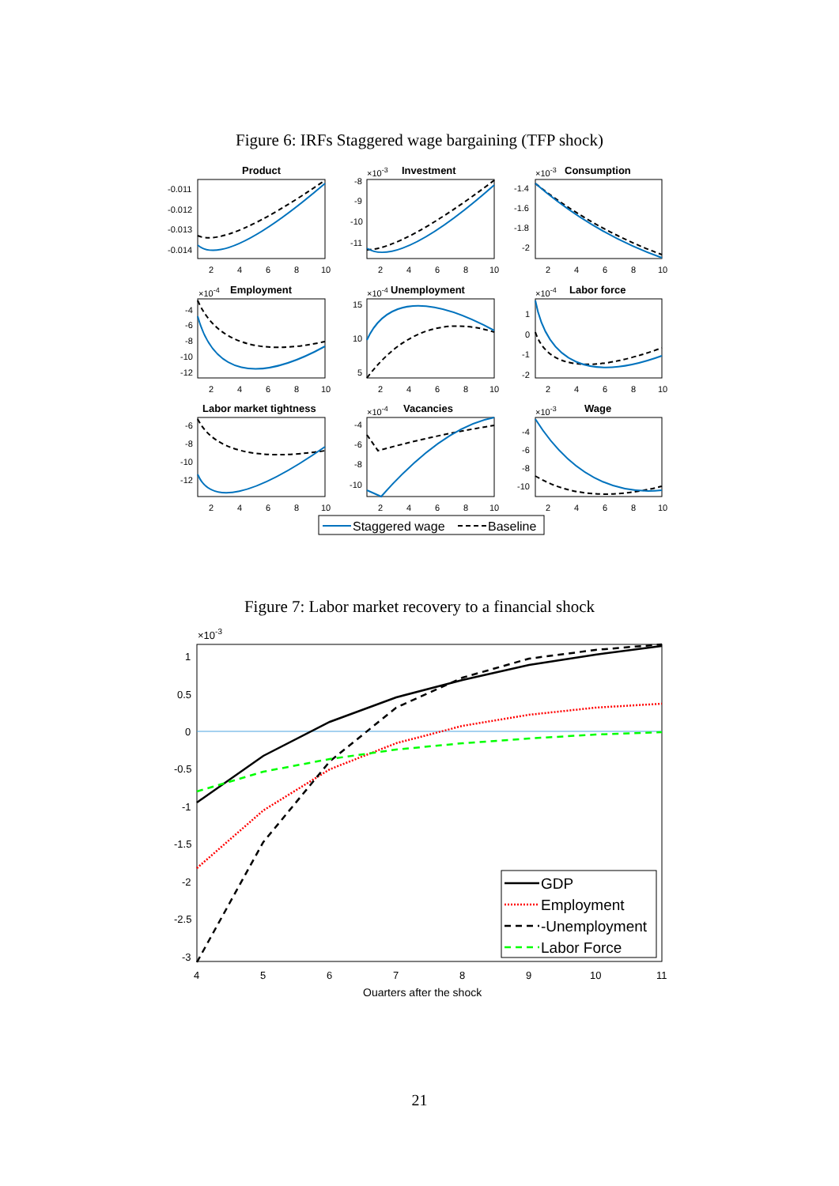Figure 6: IRFs Staggered wage bargaining (TFP shock)
Product
-0.011
-0.012
-0.013
-0.014
2
4
6
8
10
×10-3
Investment
-8
-9
-10
-11
2
4
6
8
10
×10-3
Consumption
-1.4
-1.6
-1.8
-2
2
4
6
8
10
×10-4
Employment
-4
-6
-8
-10
-12
2
4
6
8
10
×10-4
Unemployment
15
10
5
2
4
6
8
10
×10-4
Labor force
1
0
-1
-2
2
4
6
8
10
Labor market tightness
-6
-8
-10
-12
2
4
6
8
10
×10-4
Vacancies
-4
-6
-8
-10
2
4
6
8
10
×10-3
Wage
-4
-6
-8
-10
2
4
6
8
10
Staggered wage
Baseline
Figure 7: Labor market recovery to a financial shock
×10-3
1
0.5
0
-0.5
-1
-1.5
-2
-2.5
-3
4
5
6
7
8
9
10
11
Quarters after the shock
GDP
Employment
-Unemployment
Labor Force
21